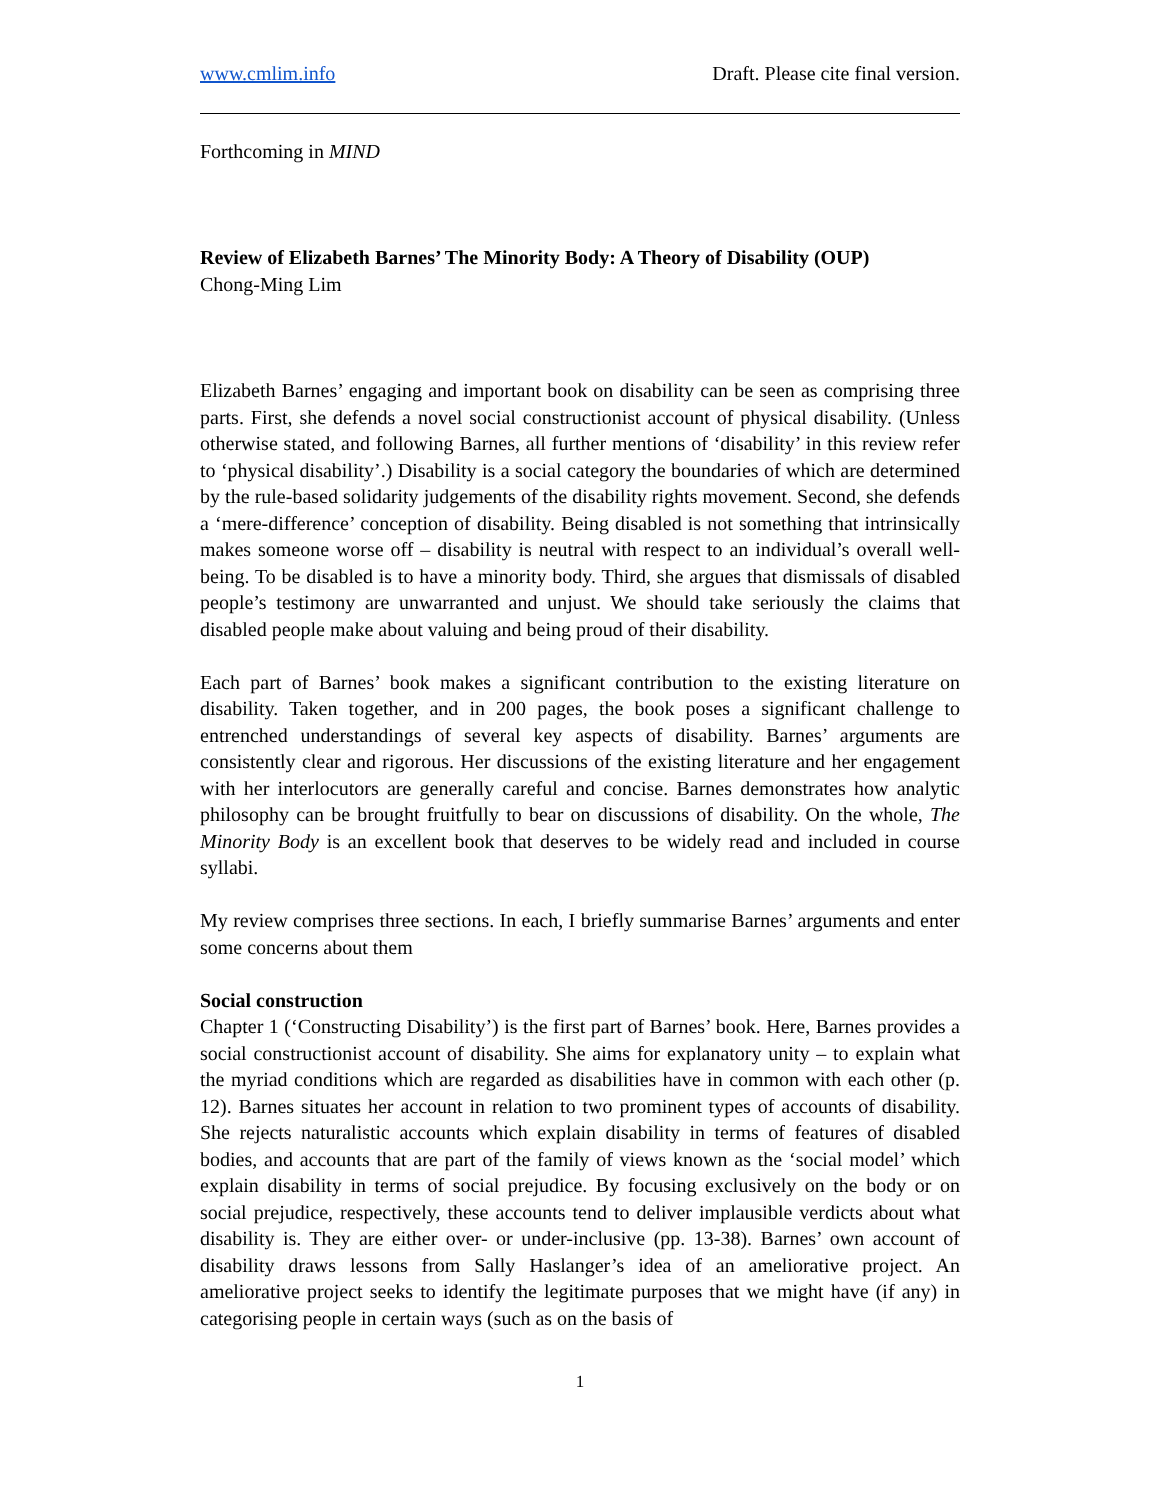www.cmlim.info Draft. Please cite final version.
Forthcoming in MIND
Review of Elizabeth Barnes’ The Minority Body: A Theory of Disability (OUP)
Chong-Ming Lim
Elizabeth Barnes’ engaging and important book on disability can be seen as comprising three parts. First, she defends a novel social constructionist account of physical disability. (Unless otherwise stated, and following Barnes, all further mentions of ‘disability’ in this review refer to ‘physical disability’.) Disability is a social category the boundaries of which are determined by the rule-based solidarity judgements of the disability rights movement. Second, she defends a ‘mere-difference’ conception of disability. Being disabled is not something that intrinsically makes someone worse off – disability is neutral with respect to an individual’s overall well-being. To be disabled is to have a minority body. Third, she argues that dismissals of disabled people’s testimony are unwarranted and unjust. We should take seriously the claims that disabled people make about valuing and being proud of their disability.
Each part of Barnes’ book makes a significant contribution to the existing literature on disability. Taken together, and in 200 pages, the book poses a significant challenge to entrenched understandings of several key aspects of disability. Barnes’ arguments are consistently clear and rigorous. Her discussions of the existing literature and her engagement with her interlocutors are generally careful and concise. Barnes demonstrates how analytic philosophy can be brought fruitfully to bear on discussions of disability. On the whole, The Minority Body is an excellent book that deserves to be widely read and included in course syllabi.
My review comprises three sections. In each, I briefly summarise Barnes’ arguments and enter some concerns about them
Social construction
Chapter 1 (‘Constructing Disability’) is the first part of Barnes’ book. Here, Barnes provides a social constructionist account of disability. She aims for explanatory unity – to explain what the myriad conditions which are regarded as disabilities have in common with each other (p. 12). Barnes situates her account in relation to two prominent types of accounts of disability. She rejects naturalistic accounts which explain disability in terms of features of disabled bodies, and accounts that are part of the family of views known as the ‘social model’ which explain disability in terms of social prejudice. By focusing exclusively on the body or on social prejudice, respectively, these accounts tend to deliver implausible verdicts about what disability is. They are either over- or under-inclusive (pp. 13-38). Barnes’ own account of disability draws lessons from Sally Haslanger’s idea of an ameliorative project. An ameliorative project seeks to identify the legitimate purposes that we might have (if any) in categorising people in certain ways (such as on the basis of
1